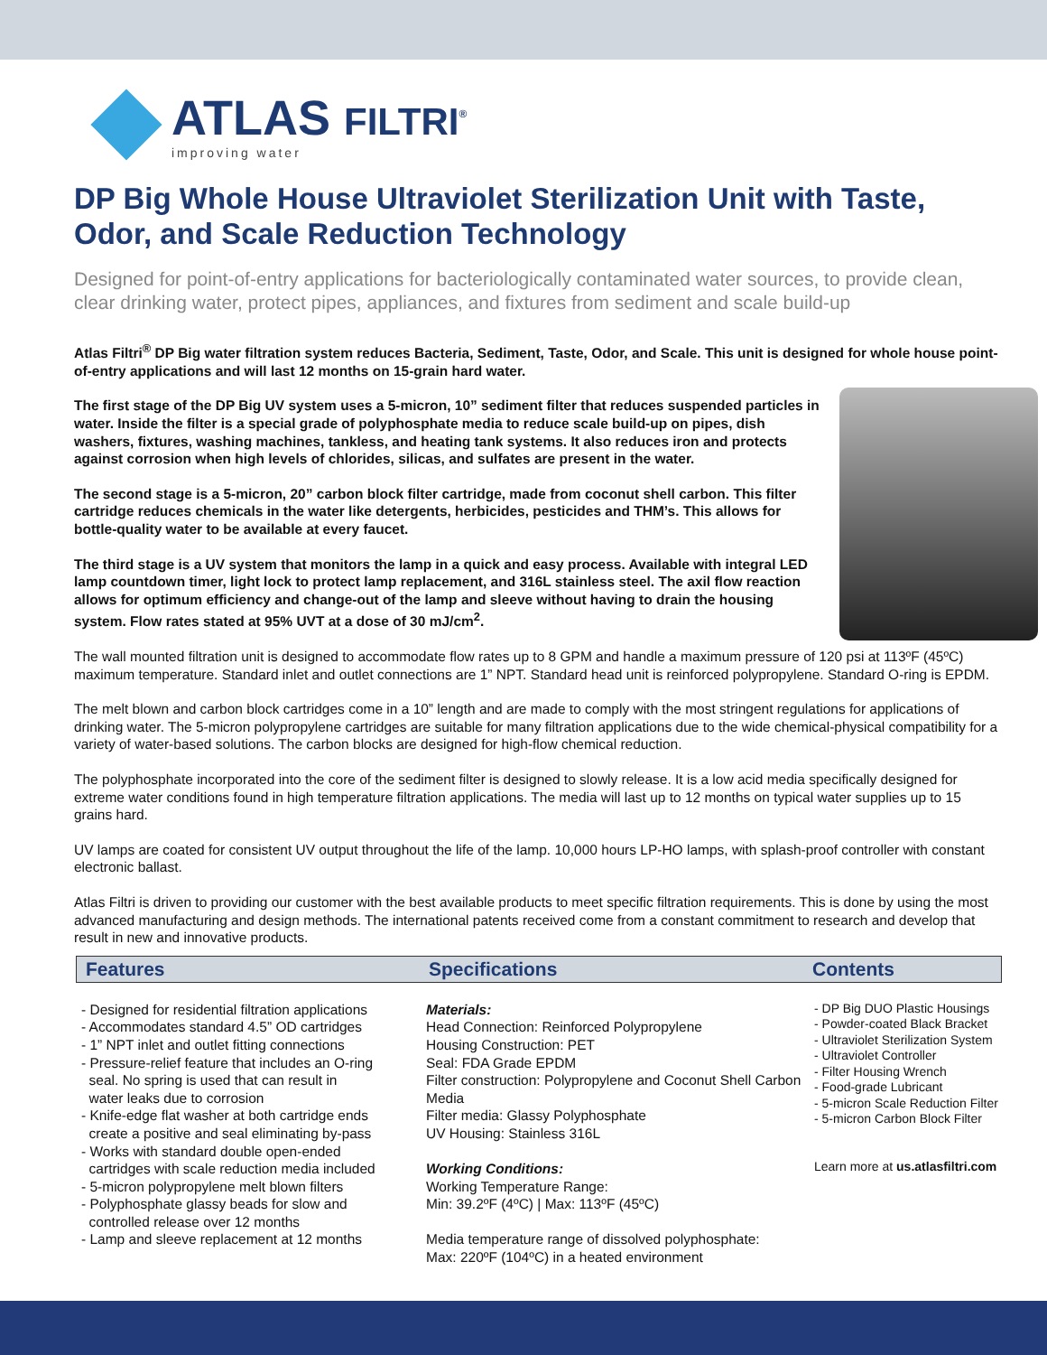ATLAS FILTRI<sup>®</sup>
improving water
DP Big Whole House Ultraviolet Sterilization Unit with Taste, Odor, and Scale Reduction Technology
Designed for point-of-entry applications for bacteriologically contaminated water sources, to provide clean, clear drinking water, protect pipes, appliances, and fixtures from sediment and scale build-up
Atlas Filtri<sup>®</sup> DP Big water filtration system reduces Bacteria, Sediment, Taste, Odor, and Scale. This unit is designed for whole house point-of-entry applications and will last 12 months on 15-grain hard water.
The first stage of the DP Big UV system uses a 5-micron, 10” sediment filter that reduces suspended particles in water. Inside the filter is a special grade of polyphosphate media to reduce scale build-up on pipes, dish washers, fixtures, washing machines, tankless, and heating tank systems. It also reduces iron and protects against corrosion when high levels of chlorides, silicas, and sulfates are present in the water.
The second stage is a 5-micron, 20” carbon block filter cartridge, made from coconut shell carbon. This filter cartridge reduces chemicals in the water like detergents, herbicides, pesticides and THM’s. This allows for bottle-quality water to be available at every faucet.
The third stage is a UV system that monitors the lamp in a quick and easy process. Available with integral LED lamp countdown timer, light lock to protect lamp replacement, and 316L stainless steel. The axil flow reaction allows for optimum efficiency and change-out of the lamp and sleeve without having to drain the housing system. Flow rates stated at 95% UVT at a dose of 30 mJ/cm<sup>2</sup>.
The wall mounted filtration unit is designed to accommodate flow rates up to 8 GPM and handle a maximum pressure of 120 psi at 113ºF (45ºC) maximum temperature. Standard inlet and outlet connections are 1” NPT. Standard head unit is reinforced polypropylene. Standard O-ring is EPDM.
The melt blown and carbon block cartridges come in a 10” length and are made to comply with the most stringent regulations for applications of drinking water. The 5-micron polypropylene cartridges are suitable for many filtration applications due to the wide chemical-physical compatibility for a variety of water-based solutions. The carbon blocks are designed for high-flow chemical reduction.
The polyphosphate incorporated into the core of the sediment filter is designed to slowly release. It is a low acid media specifically designed for extreme water conditions found in high temperature filtration applications. The media will last up to 12 months on typical water supplies up to 15 grains hard.
UV lamps are coated for consistent UV output throughout the life of the lamp. 10,000 hours LP-HO lamps, with splash-proof controller with constant electronic ballast.
Atlas Filtri is driven to providing our customer with the best available products to meet specific filtration requirements. This is done by using the most advanced manufacturing and design methods. The international patents received come from a constant commitment to research and develop that result in new and innovative products.
Features Specifications Contents
- Designed for residential filtration applications
- Accommodates standard 4.5” OD cartridges
- 1” NPT inlet and outlet fitting connections
- Pressure-relief feature that includes an O-ring
seal. No spring is used that can result in
water leaks due to corrosion
- Knife-edge flat washer at both cartridge ends
create a positive and seal eliminating by-pass
- Works with standard double open-ended
cartridges with scale reduction media included
- 5-micron polypropylene melt blown filters
- Polyphosphate glassy beads for slow and
controlled release over 12 months
- Lamp and sleeve replacement at 12 months
Materials:
Head Connection: Reinforced Polypropylene
Housing Construction: PET
Seal: FDA Grade EPDM
Filter construction: Polypropylene and Coconut Shell Carbon Media
Filter media: Glassy Polyphosphate
UV Housing: Stainless 316L
Working Conditions:
Working Temperature Range:
Min: 39.2ºF (4ºC) | Max: 113ºF (45ºC)
Media temperature range of dissolved polyphosphate:
Max: 220ºF (104ºC) in a heated environment
- DP Big DUO Plastic Housings
- Powder-coated Black Bracket
- Ultraviolet Sterilization System
- Ultraviolet Controller
- Filter Housing Wrench
- Food-grade Lubricant
- 5-micron Scale Reduction Filter
- 5-micron Carbon Block Filter
Learn more at us.atlasfiltri.com